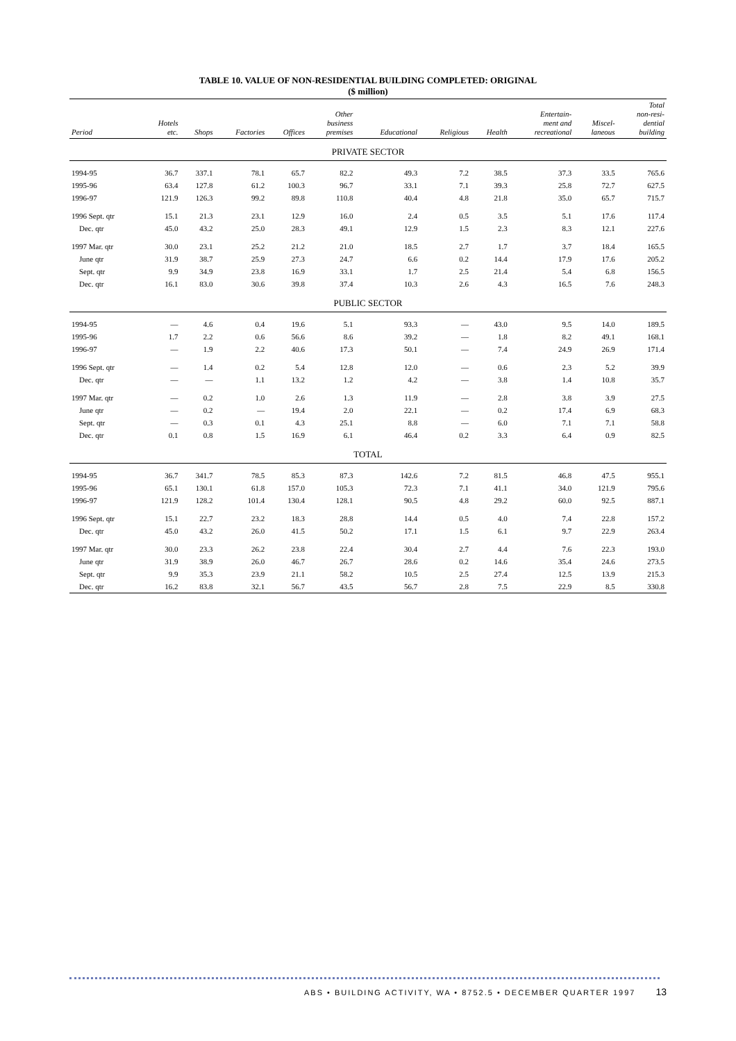TABLE 10. VALUE OF NON-RESIDENTIAL BUILDING COMPLETED: ORIGINAL
($ million)
| Period | Hotels etc. | Shops | Factories | Offices | Other business premises | Educational | Religious | Health | Entertain- ment and recreational | Miscel- laneous | Total non-resi- dential building |
| --- | --- | --- | --- | --- | --- | --- | --- | --- | --- | --- | --- |
| PRIVATE SECTOR | | | | | | | | | | | |
| 1994-95 | 36.7 | 337.1 | 78.1 | 65.7 | 82.2 | 49.3 | 7.2 | 38.5 | 37.3 | 33.5 | 765.6 |
| 1995-96 | 63.4 | 127.8 | 61.2 | 100.3 | 96.7 | 33.1 | 7.1 | 39.3 | 25.8 | 72.7 | 627.5 |
| 1996-97 | 121.9 | 126.3 | 99.2 | 89.8 | 110.8 | 40.4 | 4.8 | 21.8 | 35.0 | 65.7 | 715.7 |
| 1996 Sept. qtr | 15.1 | 21.3 | 23.1 | 12.9 | 16.0 | 2.4 | 0.5 | 3.5 | 5.1 | 17.6 | 117.4 |
| Dec. qtr | 45.0 | 43.2 | 25.0 | 28.3 | 49.1 | 12.9 | 1.5 | 2.3 | 8.3 | 12.1 | 227.6 |
| 1997 Mar. qtr | 30.0 | 23.1 | 25.2 | 21.2 | 21.0 | 18.5 | 2.7 | 1.7 | 3.7 | 18.4 | 165.5 |
| June qtr | 31.9 | 38.7 | 25.9 | 27.3 | 24.7 | 6.6 | 0.2 | 14.4 | 17.9 | 17.6 | 205.2 |
| Sept. qtr | 9.9 | 34.9 | 23.8 | 16.9 | 33.1 | 1.7 | 2.5 | 21.4 | 5.4 | 6.8 | 156.5 |
| Dec. qtr | 16.1 | 83.0 | 30.6 | 39.8 | 37.4 | 10.3 | 2.6 | 4.3 | 16.5 | 7.6 | 248.3 |
| PUBLIC SECTOR | | | | | | | | | | | |
| 1994-95 | — | 4.6 | 0.4 | 19.6 | 5.1 | 93.3 | — | 43.0 | 9.5 | 14.0 | 189.5 |
| 1995-96 | 1.7 | 2.2 | 0.6 | 56.6 | 8.6 | 39.2 | — | 1.8 | 8.2 | 49.1 | 168.1 |
| 1996-97 | — | 1.9 | 2.2 | 40.6 | 17.3 | 50.1 | — | 7.4 | 24.9 | 26.9 | 171.4 |
| 1996 Sept. qtr | — | 1.4 | 0.2 | 5.4 | 12.8 | 12.0 | — | 0.6 | 2.3 | 5.2 | 39.9 |
| Dec. qtr | — | — | 1.1 | 13.2 | 1.2 | 4.2 | — | 3.8 | 1.4 | 10.8 | 35.7 |
| 1997 Mar. qtr | — | 0.2 | 1.0 | 2.6 | 1.3 | 11.9 | — | 2.8 | 3.8 | 3.9 | 27.5 |
| June qtr | — | 0.2 | — | 19.4 | 2.0 | 22.1 | — | 0.2 | 17.4 | 6.9 | 68.3 |
| Sept. qtr | — | 0.3 | 0.1 | 4.3 | 25.1 | 8.8 | — | 6.0 | 7.1 | 7.1 | 58.8 |
| Dec. qtr | 0.1 | 0.8 | 1.5 | 16.9 | 6.1 | 46.4 | 0.2 | 3.3 | 6.4 | 0.9 | 82.5 |
| TOTAL | | | | | | | | | | | |
| 1994-95 | 36.7 | 341.7 | 78.5 | 85.3 | 87.3 | 142.6 | 7.2 | 81.5 | 46.8 | 47.5 | 955.1 |
| 1995-96 | 65.1 | 130.1 | 61.8 | 157.0 | 105.3 | 72.3 | 7.1 | 41.1 | 34.0 | 121.9 | 795.6 |
| 1996-97 | 121.9 | 128.2 | 101.4 | 130.4 | 128.1 | 90.5 | 4.8 | 29.2 | 60.0 | 92.5 | 887.1 |
| 1996 Sept. qtr | 15.1 | 22.7 | 23.2 | 18.3 | 28.8 | 14.4 | 0.5 | 4.0 | 7.4 | 22.8 | 157.2 |
| Dec. qtr | 45.0 | 43.2 | 26.0 | 41.5 | 50.2 | 17.1 | 1.5 | 6.1 | 9.7 | 22.9 | 263.4 |
| 1997 Mar. qtr | 30.0 | 23.3 | 26.2 | 23.8 | 22.4 | 30.4 | 2.7 | 4.4 | 7.6 | 22.3 | 193.0 |
| June qtr | 31.9 | 38.9 | 26.0 | 46.7 | 26.7 | 28.6 | 0.2 | 14.6 | 35.4 | 24.6 | 273.5 |
| Sept. qtr | 9.9 | 35.3 | 23.9 | 21.1 | 58.2 | 10.5 | 2.5 | 27.4 | 12.5 | 13.9 | 215.3 |
| Dec. qtr | 16.2 | 83.8 | 32.1 | 56.7 | 43.5 | 56.7 | 2.8 | 7.5 | 22.9 | 8.5 | 330.8 |
ABS • BUILDING ACTIVITY, WA • 8752.5 • DECEMBER QUARTER 1997 13